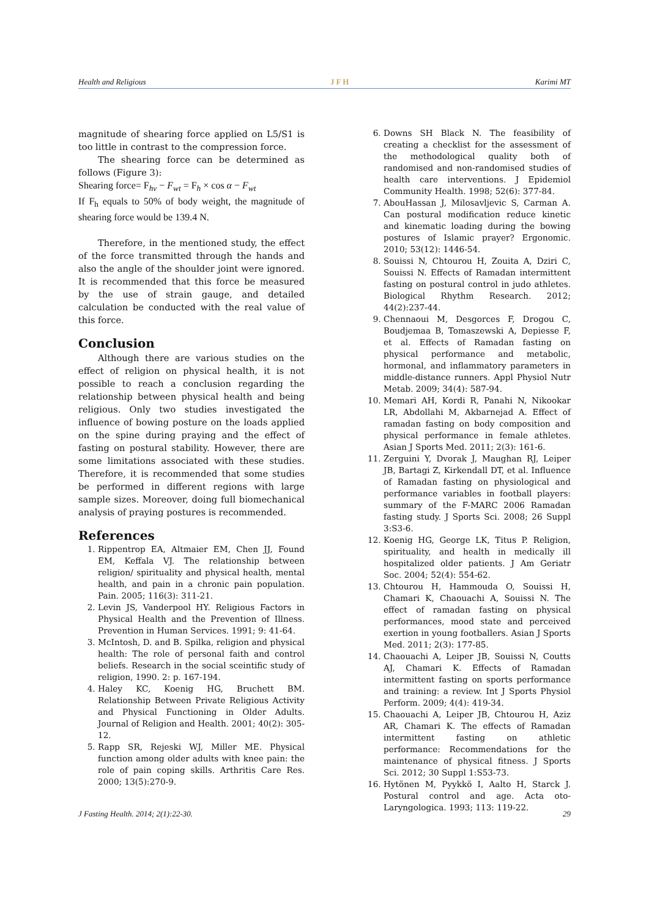Health and Religious JFH Karimi MT
magnitude of shearing force applied on L5/S1 is too little in contrast to the compression force.
The shearing force can be determined as follows (Figure 3):
Shearing force= F<sub>hv</sub> − F<sub>wt</sub> = F<sub>h</sub> × cos α − F<sub>wt</sub>
If F<sub>h</sub> equals to 50% of body weight, the magnitude of shearing force would be 139.4 N.
Therefore, in the mentioned study, the effect of the force transmitted through the hands and also the angle of the shoulder joint were ignored. It is recommended that this force be measured by the use of strain gauge, and detailed calculation be conducted with the real value of this force.
Conclusion
Although there are various studies on the effect of religion on physical health, it is not possible to reach a conclusion regarding the relationship between physical health and being religious. Only two studies investigated the influence of bowing posture on the loads applied on the spine during praying and the effect of fasting on postural stability. However, there are some limitations associated with these studies. Therefore, it is recommended that some studies be performed in different regions with large sample sizes. Moreover, doing full biomechanical analysis of praying postures is recommended.
References
1. Rippentrop EA, Altmaier EM, Chen JJ, Found EM, Keffala VJ. The relationship between religion/ spirituality and physical health, mental health, and pain in a chronic pain population. Pain. 2005; 116(3): 311-21.
2. Levin JS, Vanderpool HY. Religious Factors in Physical Health and the Prevention of Illness. Prevention in Human Services. 1991; 9: 41-64.
3. McIntosh, D. and B. Spilka, religion and physical health: The role of personal faith and control beliefs. Research in the social sceintific study of religion, 1990. 2: p. 167-194.
4. Haley KC, Koenig HG, Bruchett BM. Relationship Between Private Religious Activity and Physical Functioning in Older Adults. Journal of Religion and Health. 2001; 40(2): 305-12.
5. Rapp SR, Rejeski WJ, Miller ME. Physical function among older adults with knee pain: the role of pain coping skills. Arthritis Care Res. 2000; 13(5):270-9.
6. Downs SH Black N. The feasibility of creating a checklist for the assessment of the methodological quality both of randomised and non-randomised studies of health care interventions. J Epidemiol Community Health. 1998; 52(6): 377-84.
7. AbouHassan J, Milosavljevic S, Carman A. Can postural modification reduce kinetic and kinematic loading during the bowing postures of Islamic prayer? Ergonomic. 2010; 53(12): 1446-54.
8. Souissi N, Chtourou H, Zouita A, Dziri C, Souissi N. Effects of Ramadan intermittent fasting on postural control in judo athletes. Biological Rhythm Research. 2012; 44(2):237-44.
9. Chennaoui M, Desgorces F, Drogou C, Boudjemaa B, Tomaszewski A, Depiesse F, et al. Effects of Ramadan fasting on physical performance and metabolic, hormonal, and inflammatory parameters in middle-distance runners. Appl Physiol Nutr Metab. 2009; 34(4): 587-94.
10. Memari AH, Kordi R, Panahi N, Nikookar LR, Abdollahi M, Akbarnejad A. Effect of ramadan fasting on body composition and physical performance in female athletes. Asian J Sports Med. 2011; 2(3): 161-6.
11. Zerguini Y, Dvorak J, Maughan RJ, Leiper JB, Bartagi Z, Kirkendall DT, et al. Influence of Ramadan fasting on physiological and performance variables in football players: summary of the F-MARC 2006 Ramadan fasting study. J Sports Sci. 2008; 26 Suppl 3:S3-6.
12. Koenig HG, George LK, Titus P. Religion, spirituality, and health in medically ill hospitalized older patients. J Am Geriatr Soc. 2004; 52(4): 554-62.
13. Chtourou H, Hammouda O, Souissi H, Chamari K, Chaouachi A, Souissi N. The effect of ramadan fasting on physical performances, mood state and perceived exertion in young footballers. Asian J Sports Med. 2011; 2(3): 177-85.
14. Chaouachi A, Leiper JB, Souissi N, Coutts AJ, Chamari K. Effects of Ramadan intermittent fasting on sports performance and training: a review. Int J Sports Physiol Perform. 2009; 4(4): 419-34.
15. Chaouachi A, Leiper JB, Chtourou H, Aziz AR, Chamari K. The effects of Ramadan intermittent fasting on athletic performance: Recommendations for the maintenance of physical fitness. J Sports Sci. 2012; 30 Suppl 1:S53-73.
16. Hytönen M, Pyykkö I, Aalto H, Starck J. Postural control and age. Acta oto-Laryngologica. 1993; 113: 119-22.
J Fasting Health. 2014; 2(1):22-30. 29